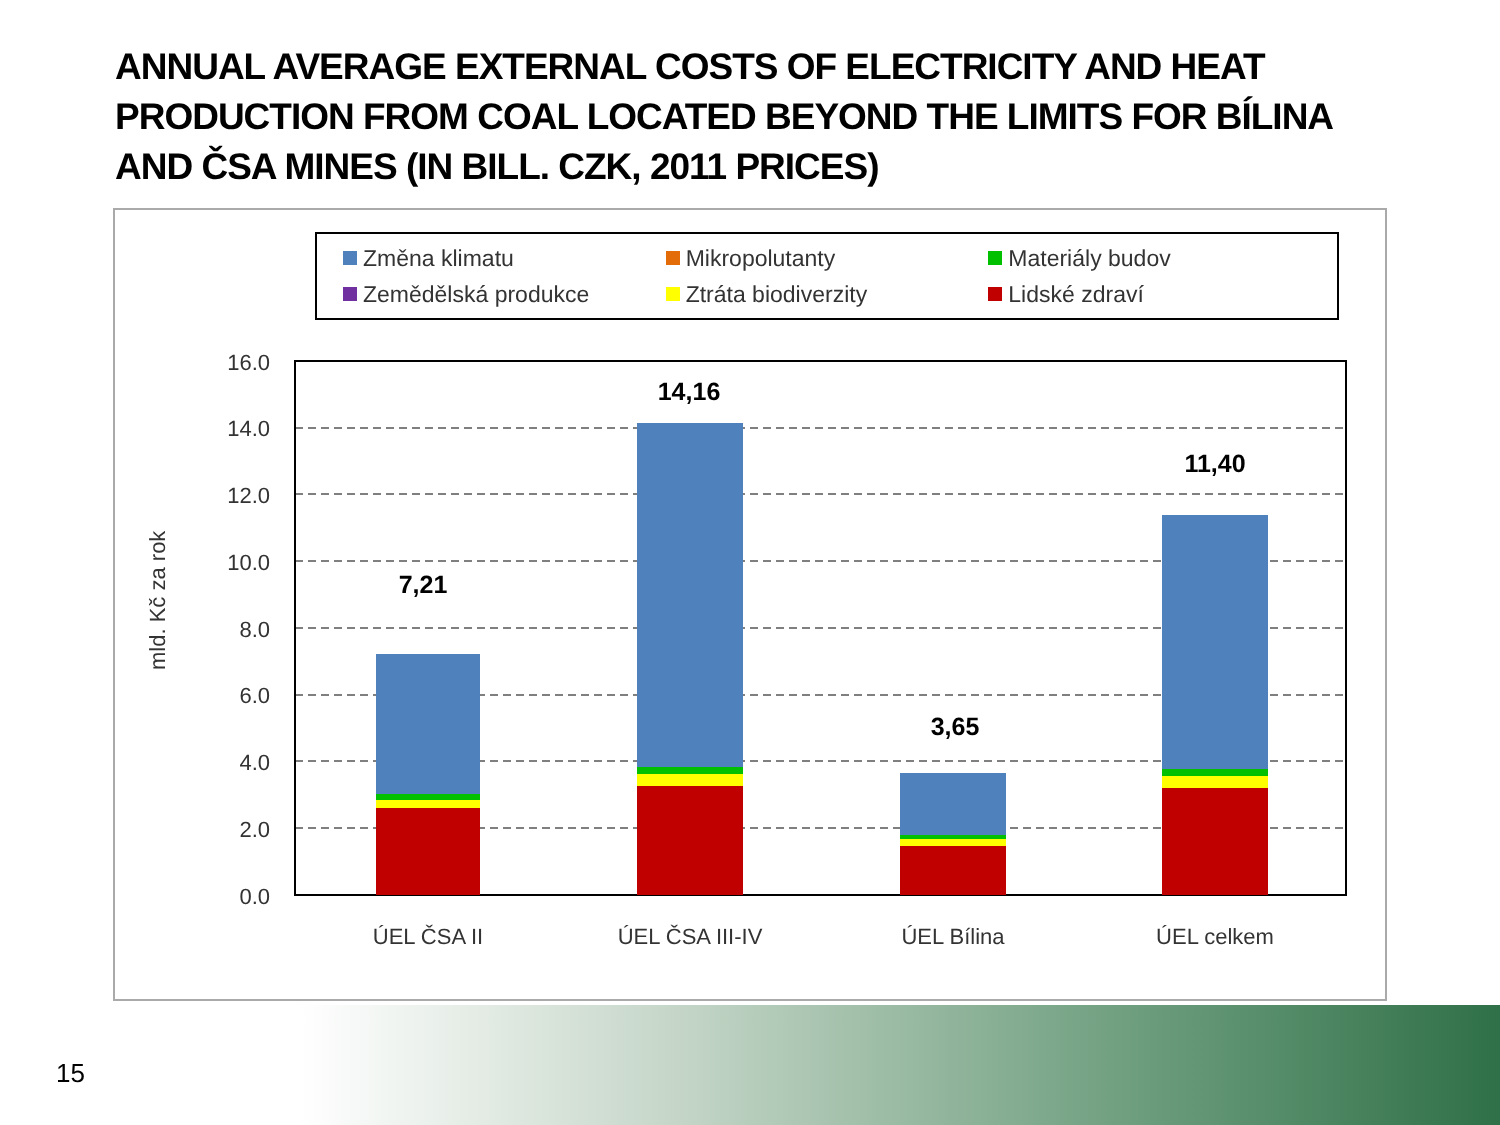ANNUAL AVERAGE EXTERNAL COSTS OF ELECTRICITY AND HEAT PRODUCTION FROM COAL LOCATED BEYOND THE LIMITS FOR BÍLINA AND ČSA MINES (IN BILL. CZK, 2011 PRICES)
Změna klimatu Mikropolutanty Materiály budov Zemědělská produkce Ztráta biodiverzity Lidské zdraví
mld. Kč za rok
16.0
14.0
12.0
10.0
8.0
6.0
4.0
2.0
0.0
7,21
14,16
3,65
11,40
ÚEL ČSA II
ÚEL ČSA III-IV
ÚEL Bílina
ÚEL celkem
15